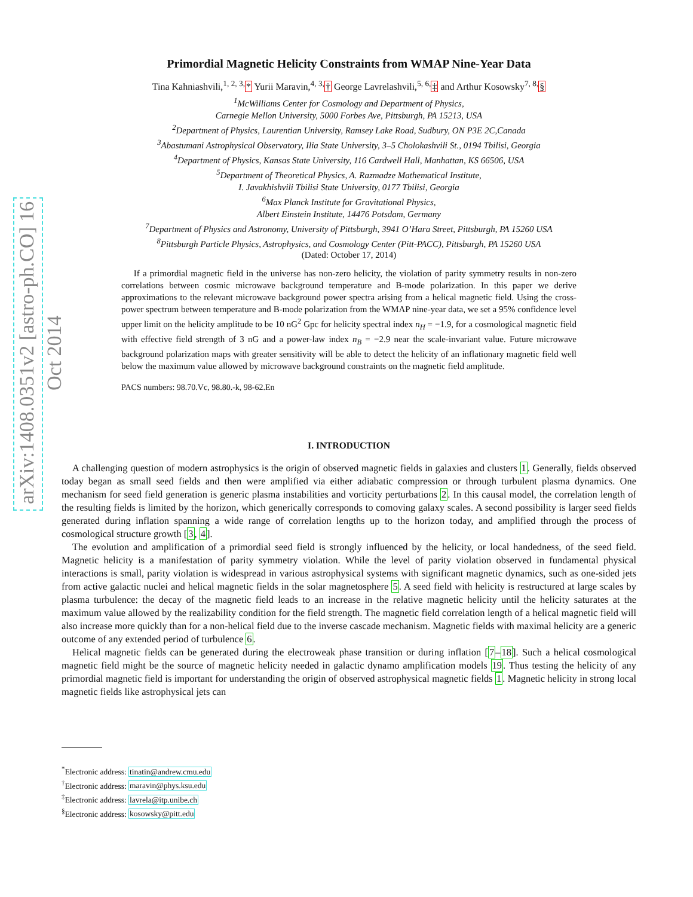arXiv:1408.0351v2 [astro-ph.CO] 16 Oct 2014
Primordial Magnetic Helicity Constraints from WMAP Nine-Year Data
Tina Kahniashvili,<sup>1, 2, 3,</sup>* Yurii Maravin,<sup>4, 3,</sup>† George Lavrelashvili,<sup>5, 6,</sup>‡ and Arthur Kosowsky<sup>7, 8,</sup>§
<sup>1</sup> McWilliams Center for Cosmology and Department of Physics,
Carnegie Mellon University, 5000 Forbes Ave, Pittsburgh, PA 15213, USA
<sup>2</sup> Department of Physics, Laurentian University, Ramsey Lake Road, Sudbury, ON P3E 2C,Canada
<sup>3</sup> Abastumani Astrophysical Observatory, Ilia State University, 3–5 Cholokashvili St., 0194 Tbilisi, Georgia
<sup>4</sup> Department of Physics, Kansas State University, 116 Cardwell Hall, Manhattan, KS 66506, USA
<sup>5</sup> Department of Theoretical Physics, A. Razmadze Mathematical Institute,
I. Javakhishvili Tbilisi State University, 0177 Tbilisi, Georgia
<sup>6</sup> Max Planck Institute for Gravitational Physics,
Albert Einstein Institute, 14476 Potsdam, Germany
<sup>7</sup> Department of Physics and Astronomy, University of Pittsburgh, 3941 O’Hara Street, Pittsburgh, PA 15260 USA
<sup>8</sup> Pittsburgh Particle Physics, Astrophysics, and Cosmology Center (Pitt-PACC), Pittsburgh, PA 15260 USA
(Dated: October 17, 2014)
If a primordial magnetic field in the universe has non-zero helicity, the violation of parity symmetry results in non-zero correlations between cosmic microwave background temperature and B-mode polarization. In this paper we derive approximations to the relevant microwave background power spectra arising from a helical magnetic field. Using the cross-power spectrum between temperature and B-mode polarization from the WMAP nine-year data, we set a 95% confidence level upper limit on the helicity amplitude to be 10 nG<sup>2</sup> Gpc for helicity spectral index n<sub>H</sub> = −1.9, for a cosmological magnetic field with effective field strength of 3 nG and a power-law index n<sub>B</sub> = −2.9 near the scale-invariant value. Future microwave background polarization maps with greater sensitivity will be able to detect the helicity of an inflationary magnetic field well below the maximum value allowed by microwave background constraints on the magnetic field amplitude.
PACS numbers: 98.70.Vc, 98.80.-k, 98-62.En
I. INTRODUCTION
A challenging question of modern astrophysics is the origin of observed magnetic fields in galaxies and clusters 1. Generally, fields observed today began as small seed fields and then were amplified via either adiabatic compression or through turbulent plasma dynamics. One mechanism for seed field generation is generic plasma instabilities and vorticity perturbations 2. In this causal model, the correlation length of the resulting fields is limited by the horizon, which generically corresponds to comoving galaxy scales. A second possibility is larger seed fields generated during inflation spanning a wide range of correlation lengths up to the horizon today, and amplified through the process of cosmological structure growth [3, 4].
The evolution and amplification of a primordial seed field is strongly influenced by the helicity, or local handedness, of the seed field. Magnetic helicity is a manifestation of parity symmetry violation. While the level of parity violation observed in fundamental physical interactions is small, parity violation is widespread in various astrophysical systems with significant magnetic dynamics, such as one-sided jets from active galactic nuclei and helical magnetic fields in the solar magnetosphere 5. A seed field with helicity is restructured at large scales by plasma turbulence: the decay of the magnetic field leads to an increase in the relative magnetic helicity until the helicity saturates at the maximum value allowed by the realizability condition for the field strength. The magnetic field correlation length of a helical magnetic field will also increase more quickly than for a non-helical field due to the inverse cascade mechanism. Magnetic fields with maximal helicity are a generic outcome of any extended period of turbulence 6.
Helical magnetic fields can be generated during the electroweak phase transition or during inflation [7–18]. Such a helical cosmological magnetic field might be the source of magnetic helicity needed in galactic dynamo amplification models 19. Thus testing the helicity of any primordial magnetic field is important for understanding the origin of observed astrophysical magnetic fields 1. Magnetic helicity in strong local magnetic fields like astrophysical jets can
<sup>*</sup> Electronic address: tinatin@andrew.cmu.edu
<sup>†</sup> Electronic address: maravin@phys.ksu.edu
<sup>‡</sup> Electronic address: lavrela@itp.unibe.ch
<sup>§</sup> Electronic address: kosowsky@pitt.edu